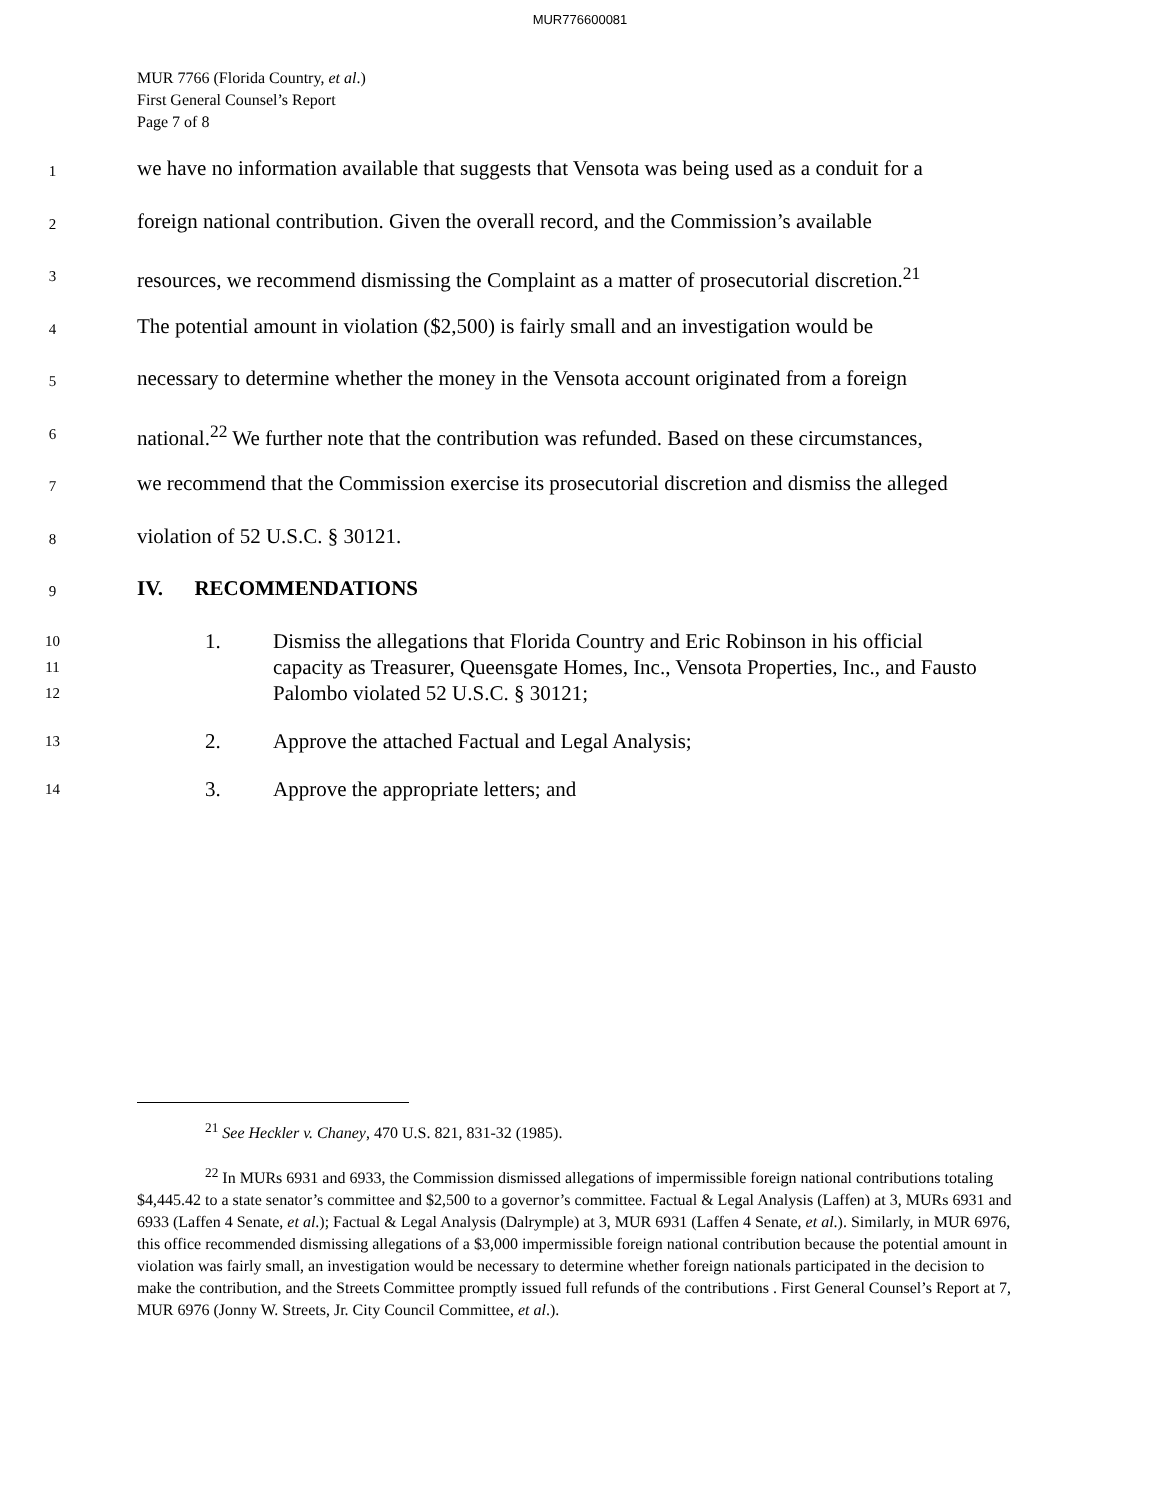MUR776600081
MUR 7766 (Florida Country, et al.)
First General Counsel’s Report
Page 7 of 8
1 we have no information available that suggests that Vensota was being used as a conduit for a
2 foreign national contribution. Given the overall record, and the Commission’s available
3 resources, we recommend dismissing the Complaint as a matter of prosecutorial discretion.<sup>21</sup>
4 The potential amount in violation ($2,500) is fairly small and an investigation would be
5 necessary to determine whether the money in the Vensota account originated from a foreign
6 national.<sup>22</sup> We further note that the contribution was refunded. Based on these circumstances,
7 we recommend that the Commission exercise its prosecutorial discretion and dismiss the alleged
8 violation of 52 U.S.C. § 30121.
9 IV. RECOMMENDATIONS
10
11
12 1. Dismiss the allegations that Florida Country and Eric Robinson in his official capacity as Treasurer, Queensgate Homes, Inc., Vensota Properties, Inc., and Fausto Palombo violated 52 U.S.C. § 30121;
13 2. Approve the attached Factual and Legal Analysis;
14 3. Approve the appropriate letters; and
<sup>21</sup> See Heckler v. Chaney, 470 U.S. 821, 831-32 (1985).
<sup>22</sup> In MURs 6931 and 6933, the Commission dismissed allegations of impermissible foreign national contributions totaling $4,445.42 to a state senator’s committee and $2,500 to a governor’s committee. Factual & Legal Analysis (Laffen) at 3, MURs 6931 and 6933 (Laffen 4 Senate, et al.); Factual & Legal Analysis (Dalrymple) at 3, MUR 6931 (Laffen 4 Senate, et al.). Similarly, in MUR 6976, this office recommended dismissing allegations of a $3,000 impermissible foreign national contribution because the potential amount in violation was fairly small, an investigation would be necessary to determine whether foreign nationals participated in the decision to make the contribution, and the Streets Committee promptly issued full refunds of the contributions . First General Counsel’s Report at 7, MUR 6976 (Jonny W. Streets, Jr. City Council Committee, et al.).